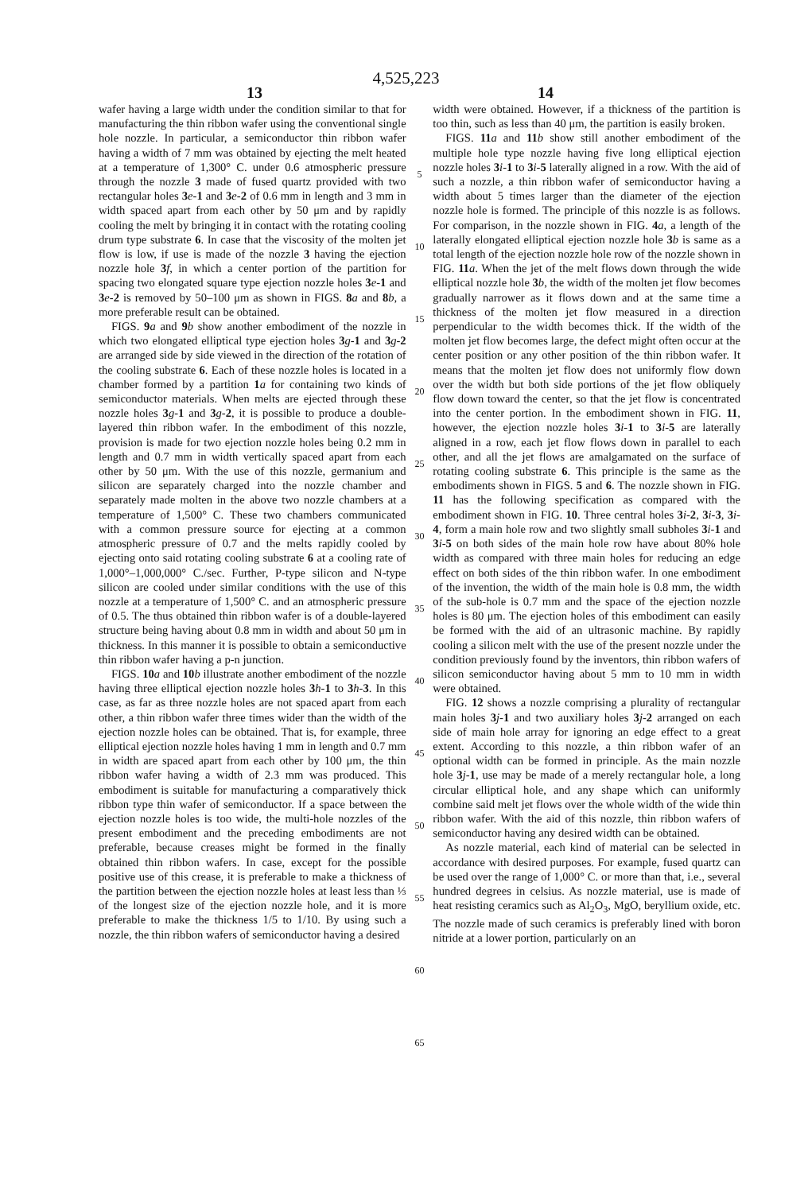4,525,223
13 14
wafer having a large width under the condition similar to that for manufacturing the thin ribbon wafer using the conventional single hole nozzle. In particular, a semiconductor thin ribbon wafer having a width of 7 mm was obtained by ejecting the melt heated at a temperature of 1,300° C. under 0.6 atmospheric pressure through the nozzle 3 made of fused quartz provided with two rectangular holes 3 e-1 and 3 e-2 of 0.6 mm in length and 3 mm in width spaced apart from each other by 50 μm and by rapidly cooling the melt by bringing it in contact with the rotating cooling drum type substrate 6. In case that the viscosity of the molten jet flow is low, if use is made of the nozzle 3 having the ejection nozzle hole 3 f, in which a center portion of the partition for spacing two elongated square type ejection nozzle holes 3 e-1 and 3 e-2 is removed by 50–100 μm as shown in FIGS. 8 a and 8 b, a more preferable result can be obtained.
FIGS. 9 a and 9 b show another embodiment of the nozzle in which two elongated elliptical type ejection holes 3 g-1 and 3 g-2 are arranged side by side viewed in the direction of the rotation of the cooling substrate 6. Each of these nozzle holes is located in a chamber formed by a partition 1 a for containing two kinds of semiconductor materials. When melts are ejected through these nozzle holes 3 g-1 and 3 g-2, it is possible to produce a double-layered thin ribbon wafer. In the embodiment of this nozzle, provision is made for two ejection nozzle holes being 0.2 mm in length and 0.7 mm in width vertically spaced apart from each other by 50 μm. With the use of this nozzle, germanium and silicon are separately charged into the nozzle chamber and separately made molten in the above two nozzle chambers at a temperature of 1,500° C. These two chambers communicated with a common pressure source for ejecting at a common atmospheric pressure of 0.7 and the melts rapidly cooled by ejecting onto said rotating cooling substrate 6 at a cooling rate of 1,000°–1,000,000° C./sec. Further, P-type silicon and N-type silicon are cooled under similar conditions with the use of this nozzle at a temperature of 1,500° C. and an atmospheric pressure of 0.5. The thus obtained thin ribbon wafer is of a double-layered structure being having about 0.8 mm in width and about 50 μm in thickness. In this manner it is possible to obtain a semiconductive thin ribbon wafer having a p-n junction.
FIGS. 10 a and 10 b illustrate another embodiment of the nozzle having three elliptical ejection nozzle holes 3 h-1 to 3 h-3. In this case, as far as three nozzle holes are not spaced apart from each other, a thin ribbon wafer three times wider than the width of the ejection nozzle holes can be obtained. That is, for example, three elliptical ejection nozzle holes having 1 mm in length and 0.7 mm in width are spaced apart from each other by 100 μm, the thin ribbon wafer having a width of 2.3 mm was produced. This embodiment is suitable for manufacturing a comparatively thick ribbon type thin wafer of semiconductor. If a space between the ejection nozzle holes is too wide, the multi-hole nozzles of the present embodiment and the preceding embodiments are not preferable, because creases might be formed in the finally obtained thin ribbon wafers. In case, except for the possible positive use of this crease, it is preferable to make a thickness of the partition between the ejection nozzle holes at least less than ⅓ of the longest size of the ejection nozzle hole, and it is more preferable to make the thickness 1/5 to 1/10. By using such a nozzle, the thin ribbon wafers of semiconductor having a desired
5
10
15
20
25
30
35
40
45
50
55
60
65
width were obtained. However, if a thickness of the partition is too thin, such as less than 40 μm, the partition is easily broken.
FIGS. 11 a and 11 b show still another embodiment of the multiple hole type nozzle having five long elliptical ejection nozzle holes 3 i-1 to 3 i-5 laterally aligned in a row. With the aid of such a nozzle, a thin ribbon wafer of semiconductor having a width about 5 times larger than the diameter of the ejection nozzle hole is formed. The principle of this nozzle is as follows. For comparison, in the nozzle shown in FIG. 4 a, a length of the laterally elongated elliptical ejection nozzle hole 3 b is same as a total length of the ejection nozzle hole row of the nozzle shown in FIG. 11 a. When the jet of the melt flows down through the wide elliptical nozzle hole 3 b, the width of the molten jet flow becomes gradually narrower as it flows down and at the same time a thickness of the molten jet flow measured in a direction perpendicular to the width becomes thick. If the width of the molten jet flow becomes large, the defect might often occur at the center position or any other position of the thin ribbon wafer. It means that the molten jet flow does not uniformly flow down over the width but both side portions of the jet flow obliquely flow down toward the center, so that the jet flow is concentrated into the center portion. In the embodiment shown in FIG. 11, however, the ejection nozzle holes 3 i-1 to 3 i-5 are laterally aligned in a row, each jet flow flows down in parallel to each other, and all the jet flows are amalgamated on the surface of rotating cooling substrate 6. This principle is the same as the embodiments shown in FIGS. 5 and 6. The nozzle shown in FIG. 11 has the following specification as compared with the embodiment shown in FIG. 10. Three central holes 3 i-2, 3 i-3, 3 i-4, form a main hole row and two slightly small subholes 3 i-1 and 3 i-5 on both sides of the main hole row have about 80% hole width as compared with three main holes for reducing an edge effect on both sides of the thin ribbon wafer. In one embodiment of the invention, the width of the main hole is 0.8 mm, the width of the sub-hole is 0.7 mm and the space of the ejection nozzle holes is 80 μm. The ejection holes of this embodiment can easily be formed with the aid of an ultrasonic machine. By rapidly cooling a silicon melt with the use of the present nozzle under the condition previously found by the inventors, thin ribbon wafers of silicon semiconductor having about 5 mm to 10 mm in width were obtained.
FIG. 12 shows a nozzle comprising a plurality of rectangular main holes 3 j-1 and two auxiliary holes 3 j-2 arranged on each side of main hole array for ignoring an edge effect to a great extent. According to this nozzle, a thin ribbon wafer of an optional width can be formed in principle. As the main nozzle hole 3 j-1, use may be made of a merely rectangular hole, a long circular elliptical hole, and any shape which can uniformly combine said melt jet flows over the whole width of the wide thin ribbon wafer. With the aid of this nozzle, thin ribbon wafers of semiconductor having any desired width can be obtained.
As nozzle material, each kind of material can be selected in accordance with desired purposes. For example, fused quartz can be used over the range of 1,000° C. or more than that, i.e., several hundred degrees in celsius. As nozzle material, use is made of heat resisting ceramics such as Al<sub>2</sub>O<sub>3</sub>, MgO, beryllium oxide, etc. The nozzle made of such ceramics is preferably lined with boron nitride at a lower portion, particularly on an